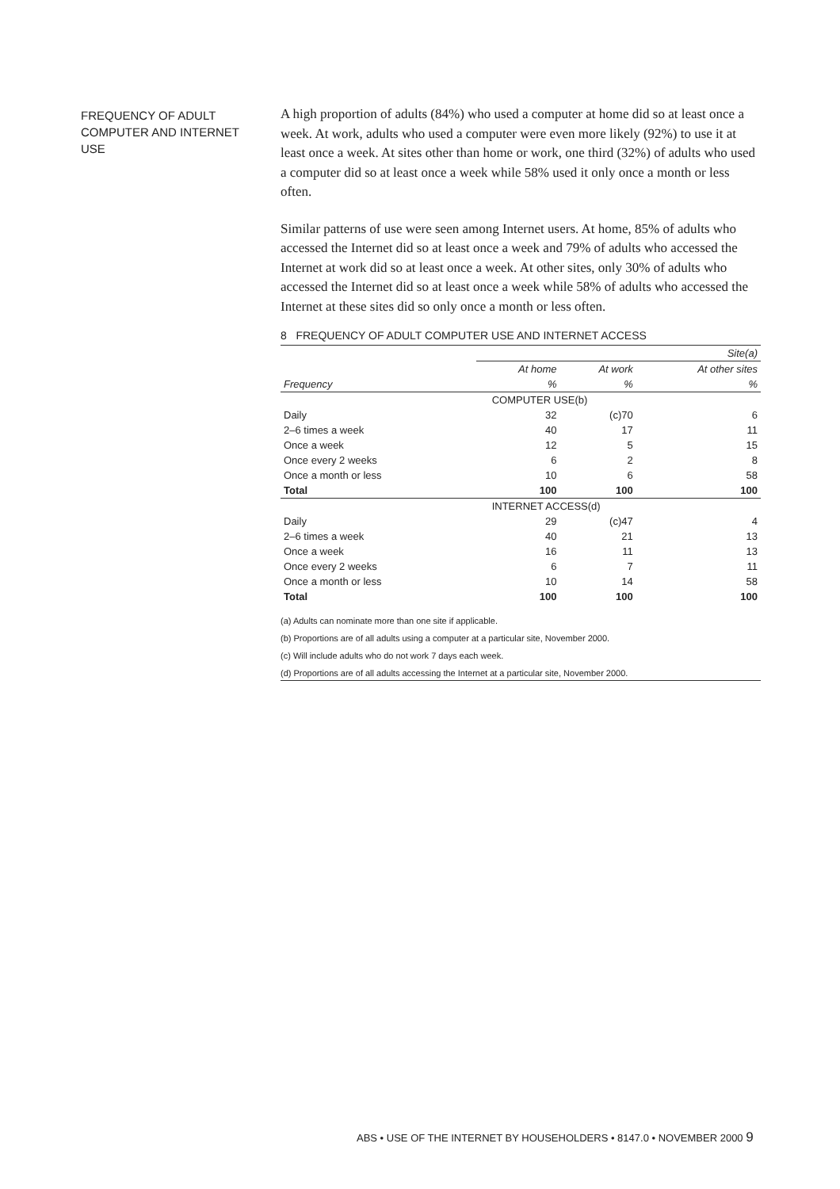FREQUENCY OF ADULT COMPUTER AND INTERNET USE
A high proportion of adults (84%) who used a computer at home did so at least once a week. At work, adults who used a computer were even more likely (92%) to use it at least once a week. At sites other than home or work, one third (32%) of adults who used a computer did so at least once a week while 58% used it only once a month or less often.
Similar patterns of use were seen among Internet users. At home, 85% of adults who accessed the Internet did so at least once a week and 79% of adults who accessed the Internet at work did so at least once a week. At other sites, only 30% of adults who accessed the Internet did so at least once a week while 58% of adults who accessed the Internet at these sites did so only once a month or less often.
8 FREQUENCY OF ADULT COMPUTER USE AND INTERNET ACCESS
| | Site(a) | | |
| --- | --- | --- | --- |
| | At home | At work | At other sites |
| Frequency | % | % | % |
| | COMPUTER USE(b) | | |
| Daily | 32 | (c)70 | 6 |
| 2–6 times a week | 40 | 17 | 11 |
| Once a week | 12 | 5 | 15 |
| Once every 2 weeks | 6 | 2 | 8 |
| Once a month or less | 10 | 6 | 58 |
| Total | 100 | 100 | 100 |
| | INTERNET ACCESS(d) | | |
| Daily | 29 | (c)47 | 4 |
| 2–6 times a week | 40 | 21 | 13 |
| Once a week | 16 | 11 | 13 |
| Once every 2 weeks | 6 | 7 | 11 |
| Once a month or less | 10 | 14 | 58 |
| Total | 100 | 100 | 100 |
(a) Adults can nominate more than one site if applicable.
(b) Proportions are of all adults using a computer at a particular site, November 2000.
(c) Will include adults who do not work 7 days each week.
(d) Proportions are of all adults accessing the Internet at a particular site, November 2000.
ABS • USE OF THE INTERNET BY HOUSEHOLDERS • 8147.0 • NOVEMBER 2000 9